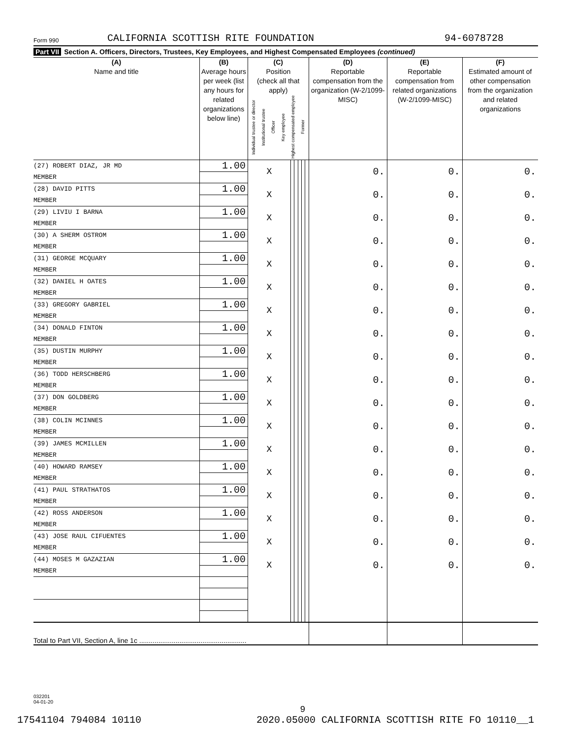Form 990
CALIFORNIA SCOTTISH RITE FOUNDATION
94-6078728
Part VII Section A. Officers, Directors, Trustees, Key Employees, and Highest Compensated Employees (continued)
| (A) Name and title | (B) Average hours per week (list any hours for related organizations below line) | (C) Position (check all that apply) Individual trustee or director Institutional trustee Officer Key employee Highest compensated employee Former | | | | | | (D) Reportable compensation from the organization (W-2/1099-MISC) | (E) Reportable compensation from related organizations (W-2/1099-MISC) | (F) Estimated amount of other compensation from the organization and related organizations |
| --- | --- | --- | --- | --- | --- | --- | --- | --- | --- | --- |
| (27) ROBERT DIAZ, JR MD | 1.00 | X | | | | | | 0. | 0. | 0. |
| MEMBER | | | | | | | | | | |
| (28) DAVID PITTS | 1.00 | X | | | | | | 0. | 0. | 0. |
| MEMBER | | | | | | | | | | |
| (29) LIVIU I BARNA | 1.00 | X | | | | | | 0. | 0. | 0. |
| MEMBER | | | | | | | | | | |
| (30) A SHERM OSTROM | 1.00 | X | | | | | | 0. | 0. | 0. |
| MEMBER | | | | | | | | | | |
| (31) GEORGE MCQUARY | 1.00 | X | | | | | | 0. | 0. | 0. |
| MEMBER | | | | | | | | | | |
| (32) DANIEL H OATES | 1.00 | X | | | | | | 0. | 0. | 0. |
| MEMBER | | | | | | | | | | |
| (33) GREGORY GABRIEL | 1.00 | X | | | | | | 0. | 0. | 0. |
| MEMBER | | | | | | | | | | |
| (34) DONALD FINTON | 1.00 | X | | | | | | 0. | 0. | 0. |
| MEMBER | | | | | | | | | | |
| (35) DUSTIN MURPHY | 1.00 | X | | | | | | 0. | 0. | 0. |
| MEMBER | | | | | | | | | | |
| (36) TODD HERSCHBERG | 1.00 | X | | | | | | 0. | 0. | 0. |
| MEMBER | | | | | | | | | | |
| (37) DON GOLDBERG | 1.00 | X | | | | | | 0. | 0. | 0. |
| MEMBER | | | | | | | | | | |
| (38) COLIN MCINNES | 1.00 | X | | | | | | 0. | 0. | 0. |
| MEMBER | | | | | | | | | | |
| (39) JAMES MCMILLEN | 1.00 | X | | | | | | 0. | 0. | 0. |
| MEMBER | | | | | | | | | | |
| (40) HOWARD RAMSEY | 1.00 | X | | | | | | 0. | 0. | 0. |
| MEMBER | | | | | | | | | | |
| (41) PAUL STRATHATOS | 1.00 | X | | | | | | 0. | 0. | 0. |
| MEMBER | | | | | | | | | | |
| (42) ROSS ANDERSON | 1.00 | X | | | | | | 0. | 0. | 0. |
| MEMBER | | | | | | | | | | |
| (43) JOSE RAUL CIFUENTES | 1.00 | X | | | | | | 0. | 0. | 0. |
| MEMBER | | | | | | | | | | |
| (44) MOSES M GAZAZIAN | 1.00 | X | | | | | | 0. | 0. | 0. |
| MEMBER | | | | | | | | | | |
| Total to Part VII, Section A, line 1c ........................................................ | | | | | | | | | | |
032201
04-01-20
9
17541104 794084 10110 2020.05000 CALIFORNIA SCOTTISH RITE FO 10110__1